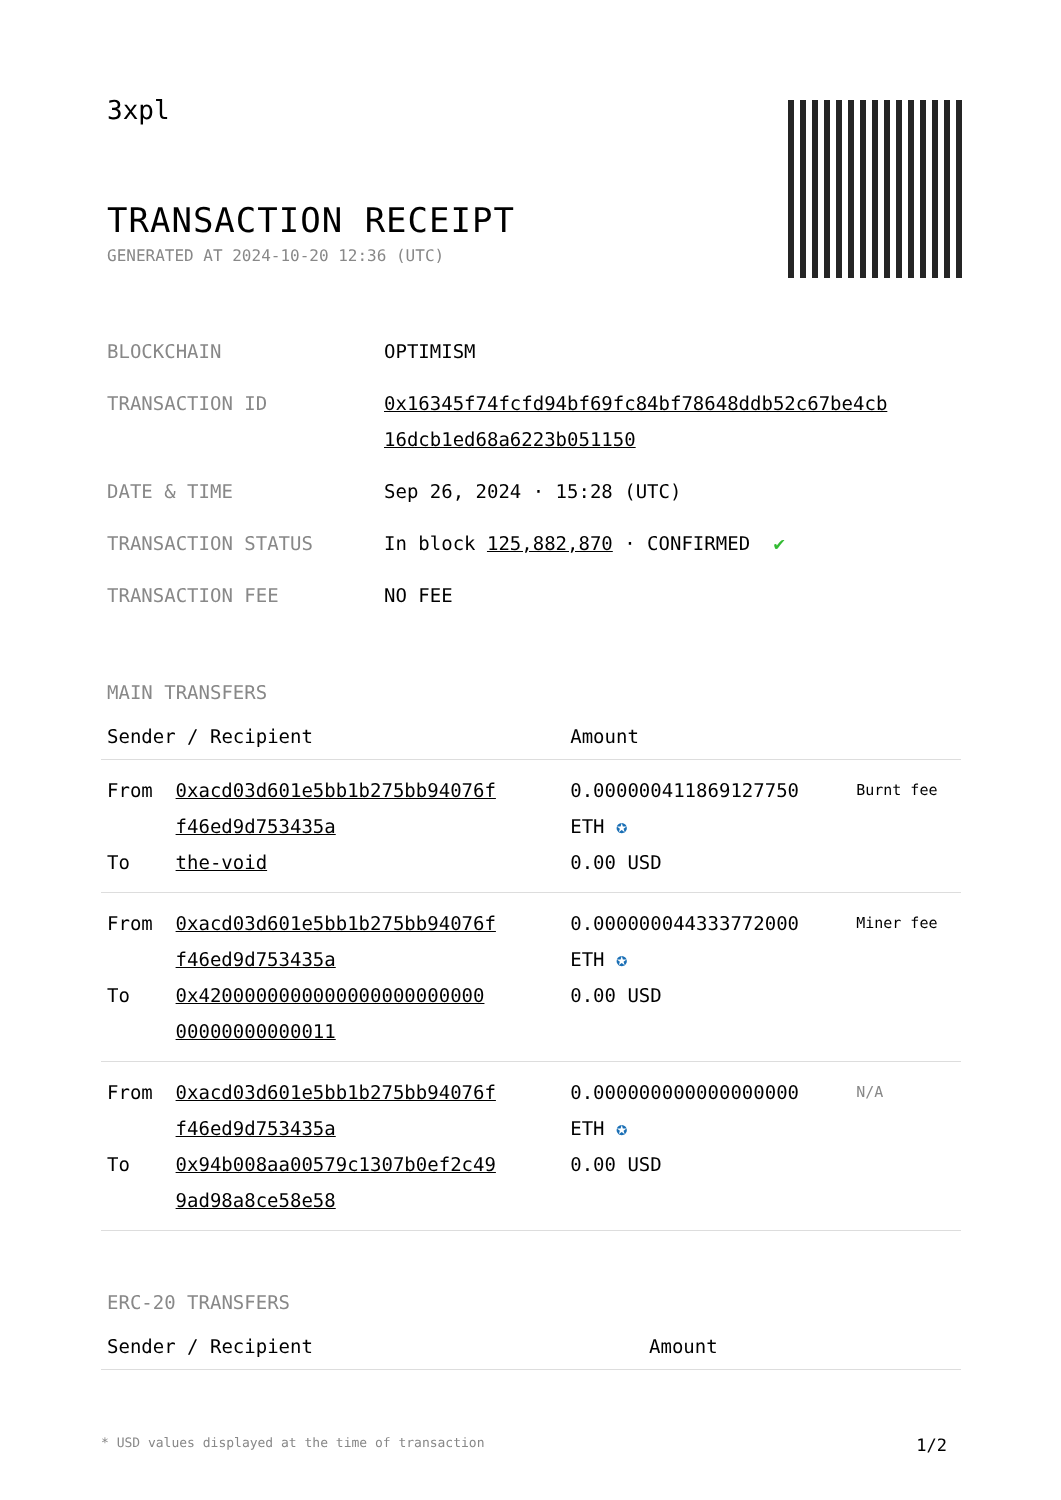3xpl
TRANSACTION RECEIPT
GENERATED AT 2024-10-20 12:36 (UTC)
| BLOCKCHAIN | OPTIMISM |
| TRANSACTION ID | 0x16345f74fcfd94bf69fc84bf78648ddb52c67be4cb 16dcb1ed68a6223b051150 |
| DATE & TIME | Sep 26, 2024 · 15:28 (UTC) |
| TRANSACTION STATUS | In block 125,882,870 · CONFIRMED ✔ |
| TRANSACTION FEE | NO FEE |
MAIN TRANSFERS
| Sender / Recipient | | Amount | |
| --- | --- | --- | --- |
| From | 0xacd03d601e5bb1b275bb94076f f46ed9d753435a | 0.000000411869127750 ETH ✪ | Burnt fee |
| To | the-void | 0.00 USD | |
| From | 0xacd03d601e5bb1b275bb94076f f46ed9d753435a | 0.000000044333772000 ETH ✪ | Miner fee |
| To | 0x4200000000000000000000000 00000000000011 | 0.00 USD | |
| From | 0xacd03d601e5bb1b275bb94076f f46ed9d753435a | 0.000000000000000000 ETH ✪ | N/A |
| To | 0x94b008aa00579c1307b0ef2c49 9ad98a8ce58e58 | 0.00 USD | |
ERC-20 TRANSFERS
| Sender / Recipient | Amount |
| --- | --- |
* USD values displayed at the time of transaction 1/2